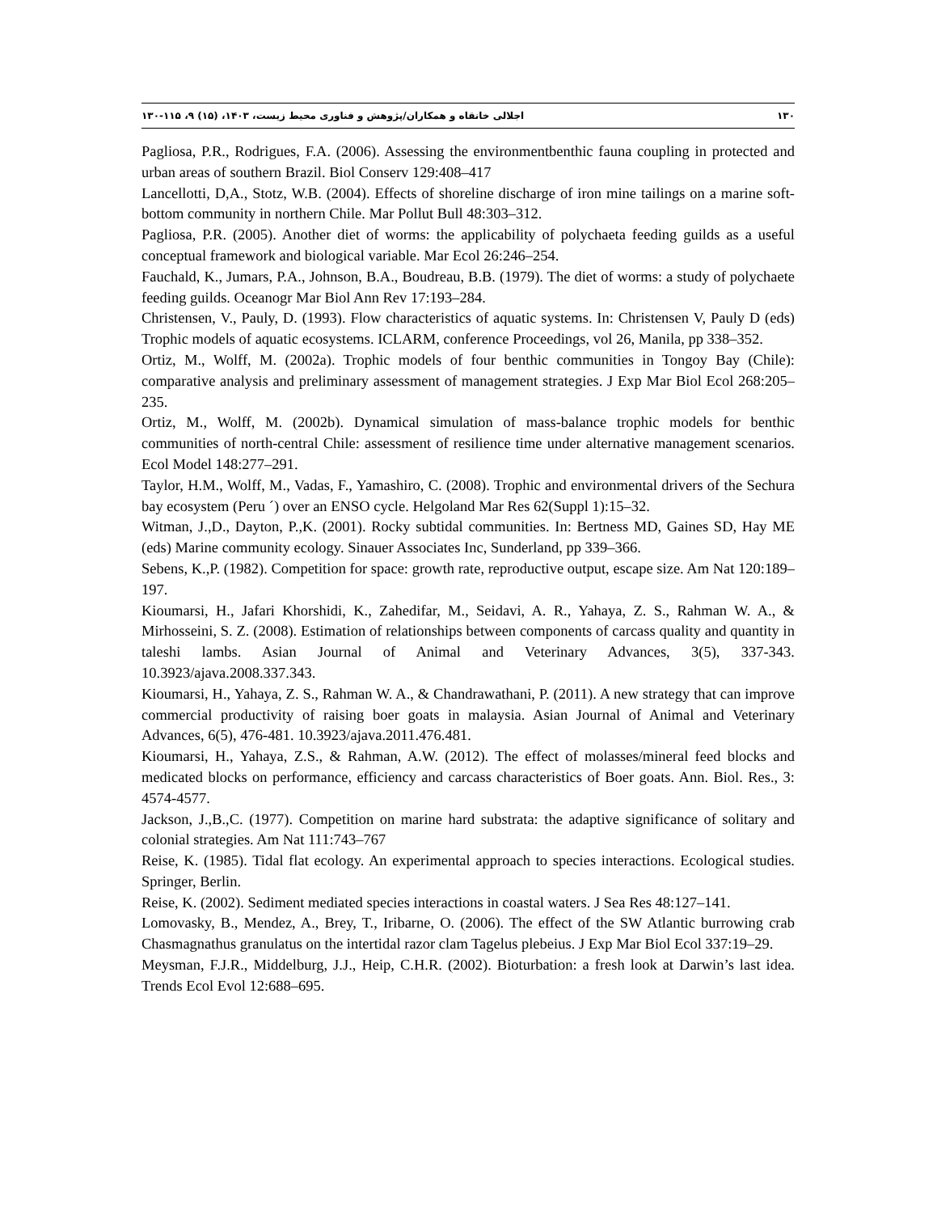۱۳۰ اجلالی خانقاه و همکاران/پژوهش و فناوری محیط زیست، ۱۴۰۳، (۱۵) ۹، ۱۱۵-۱۳۰
Pagliosa, P.R., Rodrigues, F.A. (2006). Assessing the environmentbenthic fauna coupling in protected and urban areas of southern Brazil. Biol Conserv 129:408–417
Lancellotti, D,A., Stotz, W.B. (2004). Effects of shoreline discharge of iron mine tailings on a marine soft-bottom community in northern Chile. Mar Pollut Bull 48:303–312.
Pagliosa, P.R. (2005). Another diet of worms: the applicability of polychaeta feeding guilds as a useful conceptual framework and biological variable. Mar Ecol 26:246–254.
Fauchald, K., Jumars, P.A., Johnson, B.A., Boudreau, B.B. (1979). The diet of worms: a study of polychaete feeding guilds. Oceanogr Mar Biol Ann Rev 17:193–284.
Christensen, V., Pauly, D. (1993). Flow characteristics of aquatic systems. In: Christensen V, Pauly D (eds) Trophic models of aquatic ecosystems. ICLARM, conference Proceedings, vol 26, Manila, pp 338–352.
Ortiz, M., Wolff, M. (2002a). Trophic models of four benthic communities in Tongoy Bay (Chile): comparative analysis and preliminary assessment of management strategies. J Exp Mar Biol Ecol 268:205–235.
Ortiz, M., Wolff, M. (2002b). Dynamical simulation of mass-balance trophic models for benthic communities of north-central Chile: assessment of resilience time under alternative management scenarios. Ecol Model 148:277–291.
Taylor, H.M., Wolff, M., Vadas, F., Yamashiro, C. (2008). Trophic and environmental drivers of the Sechura bay ecosystem (Peru ´) over an ENSO cycle. Helgoland Mar Res 62(Suppl 1):15–32.
Witman, J.,D., Dayton, P.,K. (2001). Rocky subtidal communities. In: Bertness MD, Gaines SD, Hay ME (eds) Marine community ecology. Sinauer Associates Inc, Sunderland, pp 339–366.
Sebens, K.,P. (1982). Competition for space: growth rate, reproductive output, escape size. Am Nat 120:189–197.
Kioumarsi, H., Jafari Khorshidi, K., Zahedifar, M., Seidavi, A. R., Yahaya, Z. S., Rahman W. A., & Mirhosseini, S. Z. (2008). Estimation of relationships between components of carcass quality and quantity in taleshi lambs. Asian Journal of Animal and Veterinary Advances, 3(5), 337-343. 10.3923/ajava.2008.337.343.
Kioumarsi, H., Yahaya, Z. S., Rahman W. A., & Chandrawathani, P. (2011). A new strategy that can improve commercial productivity of raising boer goats in malaysia. Asian Journal of Animal and Veterinary Advances, 6(5), 476-481. 10.3923/ajava.2011.476.481.
Kioumarsi, H., Yahaya, Z.S., & Rahman, A.W. (2012). The effect of molasses/mineral feed blocks and medicated blocks on performance, efficiency and carcass characteristics of Boer goats. Ann. Biol. Res., 3: 4574-4577.
Jackson, J.,B.,C. (1977). Competition on marine hard substrata: the adaptive significance of solitary and colonial strategies. Am Nat 111:743–767
Reise, K. (1985). Tidal flat ecology. An experimental approach to species interactions. Ecological studies. Springer, Berlin.
Reise, K. (2002). Sediment mediated species interactions in coastal waters. J Sea Res 48:127–141.
Lomovasky, B., Mendez, A., Brey, T., Iribarne, O. (2006). The effect of the SW Atlantic burrowing crab Chasmagnathus granulatus on the intertidal razor clam Tagelus plebeius. J Exp Mar Biol Ecol 337:19–29.
Meysman, F.J.R., Middelburg, J.J., Heip, C.H.R. (2002). Bioturbation: a fresh look at Darwin’s last idea. Trends Ecol Evol 12:688–695.